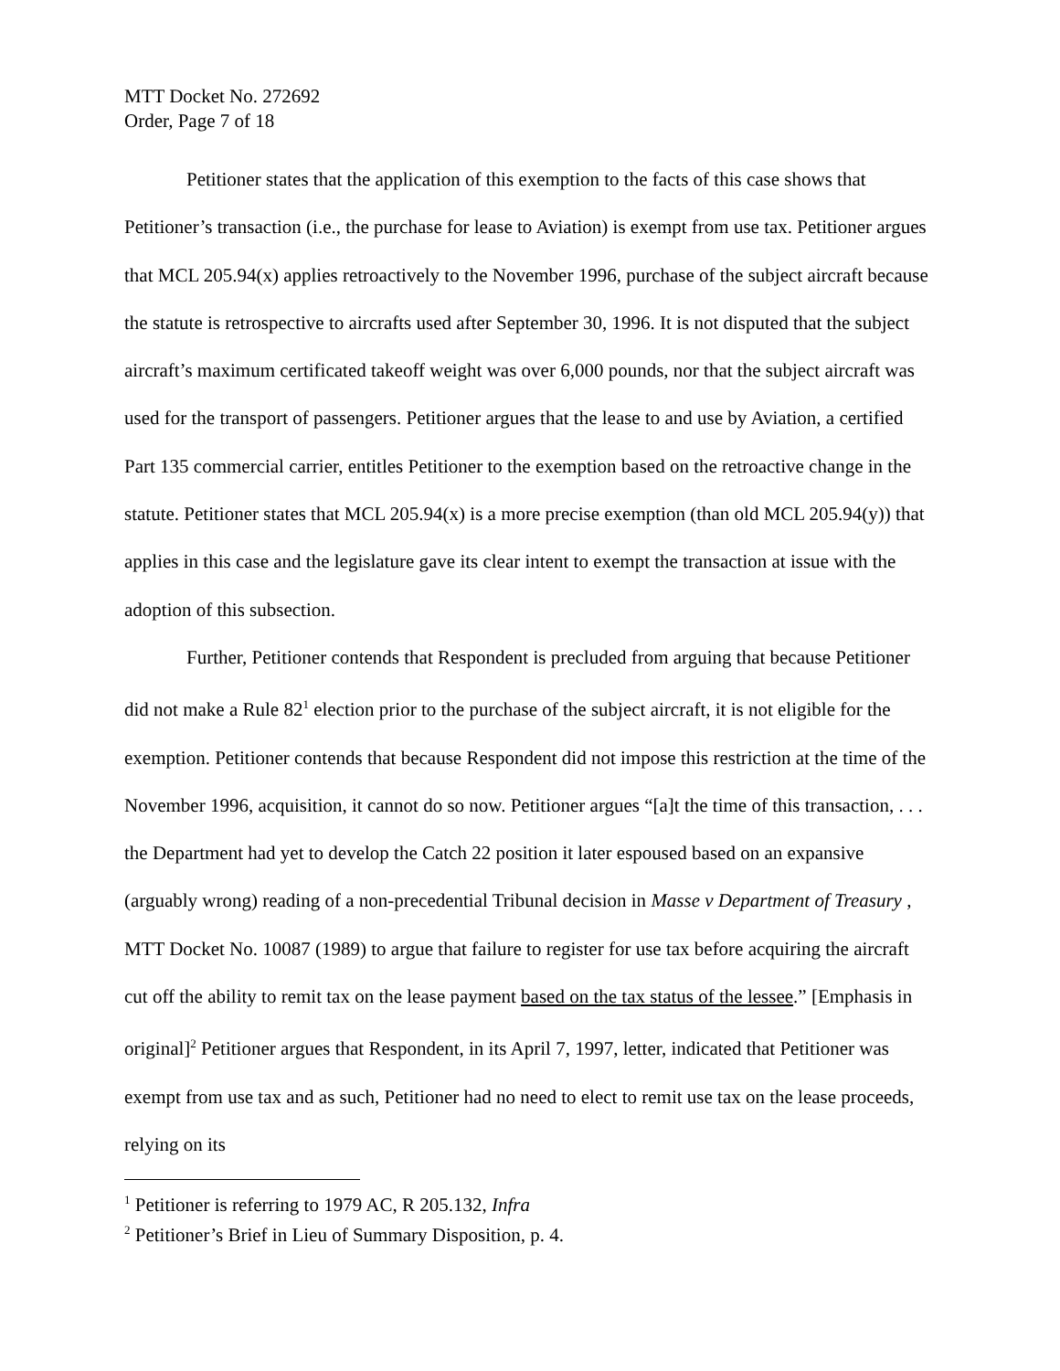MTT Docket No. 272692
Order, Page 7 of 18
Petitioner states that the application of this exemption to the facts of this case shows that Petitioner’s transaction (i.e., the purchase for lease to Aviation) is exempt from use tax. Petitioner argues that MCL 205.94(x) applies retroactively to the November 1996, purchase of the subject aircraft because the statute is retrospective to aircrafts used after September 30, 1996. It is not disputed that the subject aircraft’s maximum certificated takeoff weight was over 6,000 pounds, nor that the subject aircraft was used for the transport of passengers. Petitioner argues that the lease to and use by Aviation, a certified Part 135 commercial carrier, entitles Petitioner to the exemption based on the retroactive change in the statute. Petitioner states that MCL 205.94(x) is a more precise exemption (than old MCL 205.94(y)) that applies in this case and the legislature gave its clear intent to exempt the transaction at issue with the adoption of this subsection.
Further, Petitioner contends that Respondent is precluded from arguing that because Petitioner did not make a Rule 82<sup>1</sup> election prior to the purchase of the subject aircraft, it is not eligible for the exemption. Petitioner contends that because Respondent did not impose this restriction at the time of the November 1996, acquisition, it cannot do so now. Petitioner argues “[a]t the time of this transaction, . . . the Department had yet to develop the Catch 22 position it later espoused based on an expansive (arguably wrong) reading of a non-precedential Tribunal decision in Masse v Department of Treasury , MTT Docket No. 10087 (1989) to argue that failure to register for use tax before acquiring the aircraft cut off the ability to remit tax on the lease payment based on the tax status of the lessee.” [Emphasis in original]<sup>2</sup> Petitioner argues that Respondent, in its April 7, 1997, letter, indicated that Petitioner was exempt from use tax and as such, Petitioner had no need to elect to remit use tax on the lease proceeds, relying on its
<sup>1</sup> Petitioner is referring to 1979 AC, R 205.132, Infra
<sup>2</sup> Petitioner’s Brief in Lieu of Summary Disposition, p. 4.